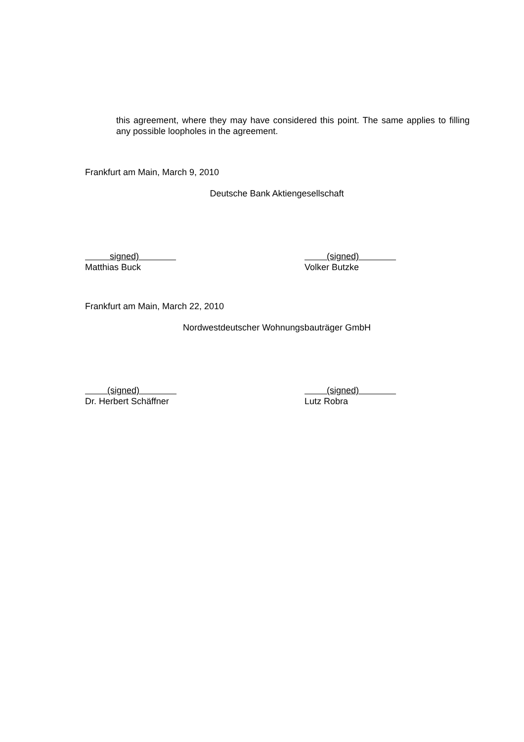this agreement, where they may have considered this point. The same applies to filling any possible loopholes in the agreement.
Frankfurt am Main, March 9, 2010
Deutsche Bank Aktiengesellschaft
signed)
Matthias Buck
(signed)
Volker Butzke
Frankfurt am Main, March 22, 2010
Nordwestdeutscher Wohnungsbauträger GmbH
(signed)
Dr. Herbert Schäffner
(signed)
Lutz Robra